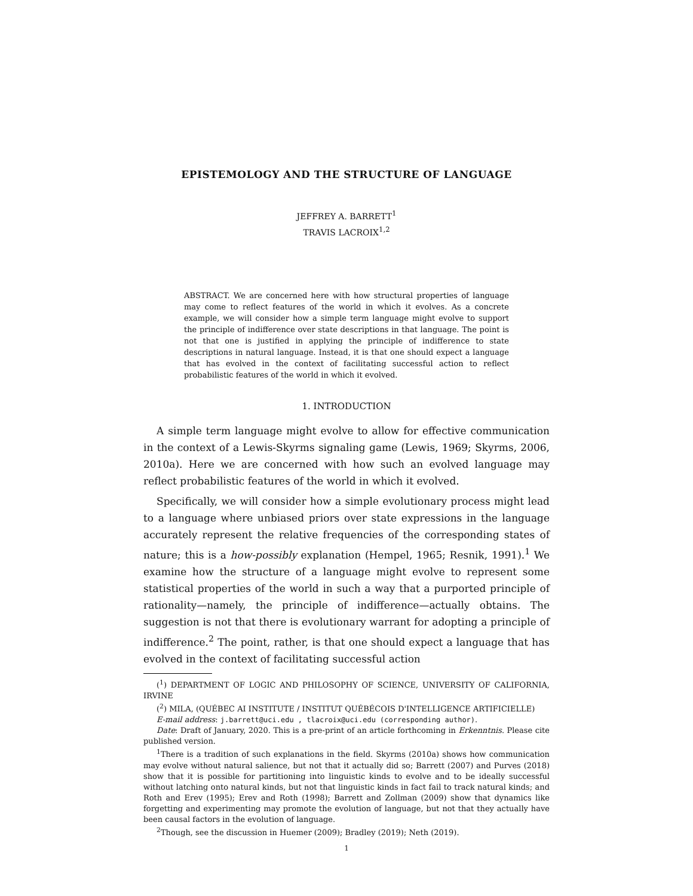EPISTEMOLOGY AND THE STRUCTURE OF LANGUAGE
JEFFREY A. BARRETT<sup>1</sup>
TRAVIS LACROIX<sup>1,2</sup>
ABSTRACT. We are concerned here with how structural properties of language may come to reflect features of the world in which it evolves. As a concrete example, we will consider how a simple term language might evolve to support the principle of indifference over state descriptions in that language. The point is not that one is justified in applying the principle of indifference to state descriptions in natural language. Instead, it is that one should expect a language that has evolved in the context of facilitating successful action to reflect probabilistic features of the world in which it evolved.
1. INTRODUCTION
A simple term language might evolve to allow for effective communication in the context of a Lewis-Skyrms signaling game (Lewis, 1969; Skyrms, 2006, 2010a). Here we are concerned with how such an evolved language may reflect probabilistic features of the world in which it evolved.
Specifically, we will consider how a simple evolutionary process might lead to a language where unbiased priors over state expressions in the language accurately represent the relative frequencies of the corresponding states of nature; this is a how-possibly explanation (Hempel, 1965; Resnik, 1991).<sup>1</sup> We examine how the structure of a language might evolve to represent some statistical properties of the world in such a way that a purported principle of rationality—namely, the principle of indifference—actually obtains. The suggestion is not that there is evolutionary warrant for adopting a principle of indifference.<sup>2</sup> The point, rather, is that one should expect a language that has evolved in the context of facilitating successful action
(<sup>1</sup>) DEPARTMENT OF LOGIC AND PHILOSOPHY OF SCIENCE, UNIVERSITY OF CALIFORNIA, IRVINE
(<sup>2</sup>) MILA, (QUÉBEC AI INSTITUTE / INSTITUT QUÉBÉCOIS D'INTELLIGENCE ARTIFICIELLE)
E-mail address: j.barrett@uci.edu , tlacroix@uci.edu (corresponding author).
Date: Draft of January, 2020. This is a pre-print of an article forthcoming in Erkenntnis. Please cite published version.
<sup>1</sup> There is a tradition of such explanations in the field. Skyrms (2010a) shows how communication may evolve without natural salience, but not that it actually did so; Barrett (2007) and Purves (2018) show that it is possible for partitioning into linguistic kinds to evolve and to be ideally successful without latching onto natural kinds, but not that linguistic kinds in fact fail to track natural kinds; and Roth and Erev (1995); Erev and Roth (1998); Barrett and Zollman (2009) show that dynamics like forgetting and experimenting may promote the evolution of language, but not that they actually have been causal factors in the evolution of language.
<sup>2</sup> Though, see the discussion in Huemer (2009); Bradley (2019); Neth (2019).
1